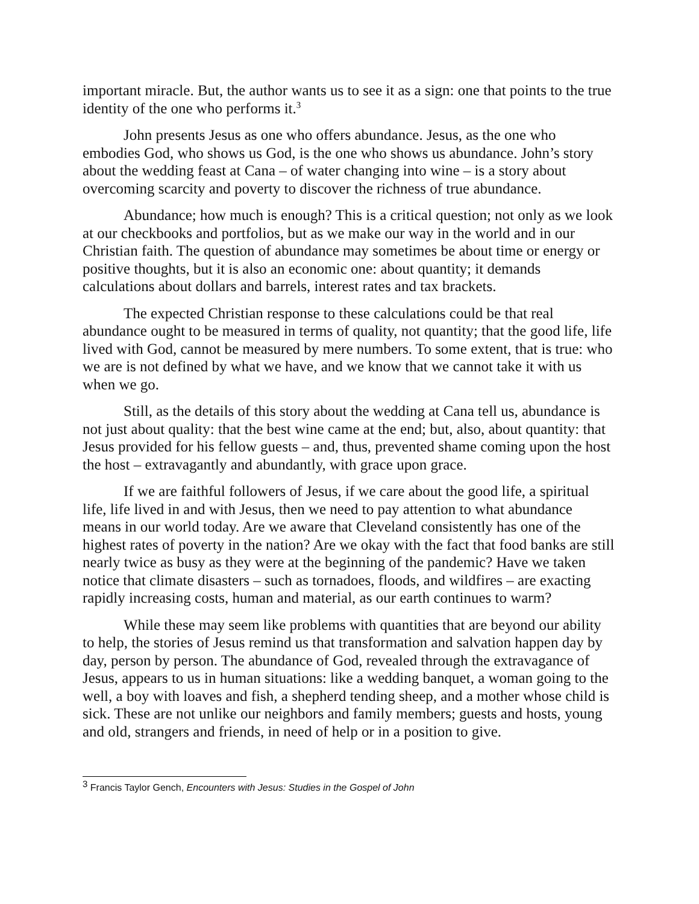important miracle. But, the author wants us to see it as a sign: one that points to the true identity of the one who performs it.<sup>3</sup>
John presents Jesus as one who offers abundance. Jesus, as the one who embodies God, who shows us God, is the one who shows us abundance. John’s story about the wedding feast at Cana – of water changing into wine – is a story about overcoming scarcity and poverty to discover the richness of true abundance.
Abundance; how much is enough? This is a critical question; not only as we look at our checkbooks and portfolios, but as we make our way in the world and in our Christian faith. The question of abundance may sometimes be about time or energy or positive thoughts, but it is also an economic one: about quantity; it demands calculations about dollars and barrels, interest rates and tax brackets.
The expected Christian response to these calculations could be that real abundance ought to be measured in terms of quality, not quantity; that the good life, life lived with God, cannot be measured by mere numbers. To some extent, that is true: who we are is not defined by what we have, and we know that we cannot take it with us when we go.
Still, as the details of this story about the wedding at Cana tell us, abundance is not just about quality: that the best wine came at the end; but, also, about quantity: that Jesus provided for his fellow guests – and, thus, prevented shame coming upon the host the host – extravagantly and abundantly, with grace upon grace.
If we are faithful followers of Jesus, if we care about the good life, a spiritual life, life lived in and with Jesus, then we need to pay attention to what abundance means in our world today. Are we aware that Cleveland consistently has one of the highest rates of poverty in the nation? Are we okay with the fact that food banks are still nearly twice as busy as they were at the beginning of the pandemic? Have we taken notice that climate disasters – such as tornadoes, floods, and wildfires – are exacting rapidly increasing costs, human and material, as our earth continues to warm?
While these may seem like problems with quantities that are beyond our ability to help, the stories of Jesus remind us that transformation and salvation happen day by day, person by person. The abundance of God, revealed through the extravagance of Jesus, appears to us in human situations: like a wedding banquet, a woman going to the well, a boy with loaves and fish, a shepherd tending sheep, and a mother whose child is sick. These are not unlike our neighbors and family members; guests and hosts, young and old, strangers and friends, in need of help or in a position to give.
<sup>3</sup> Francis Taylor Gench, Encounters with Jesus: Studies in the Gospel of John